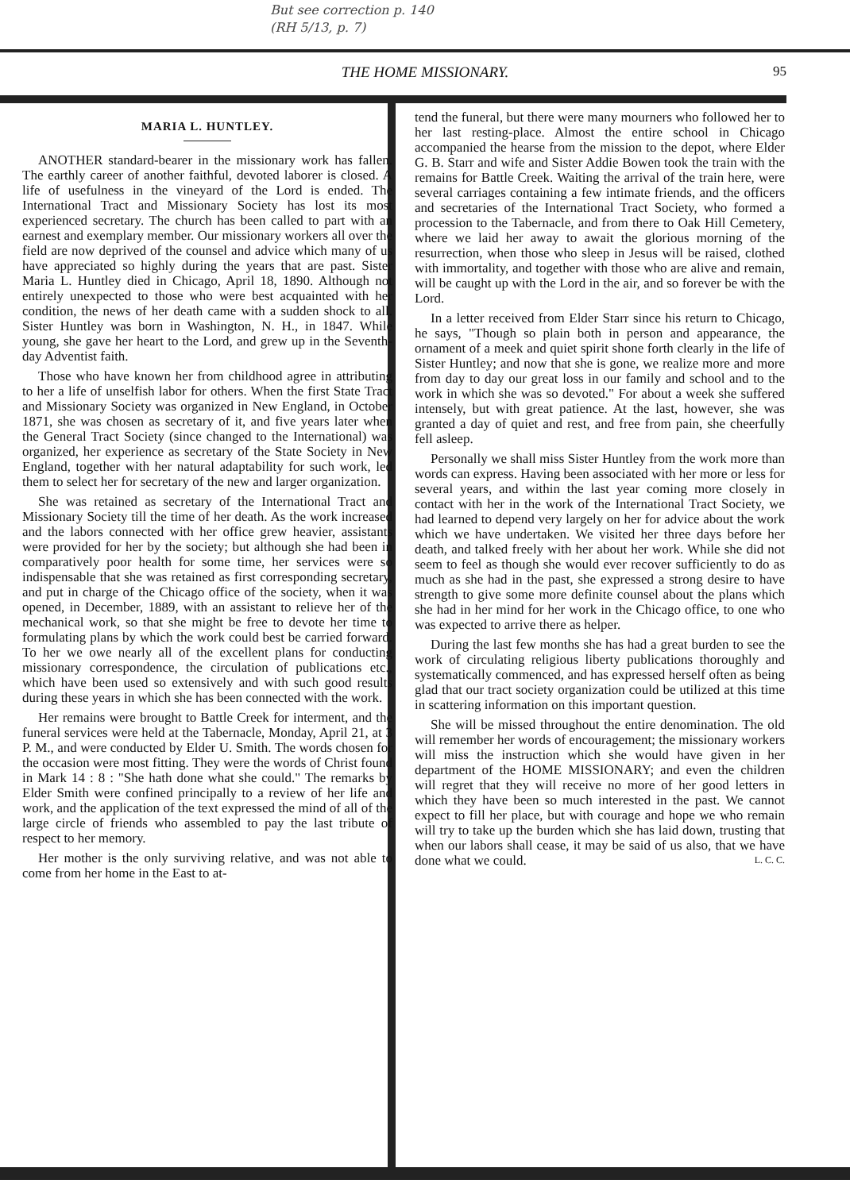But see correction p. 140
(RH 5/13, p. 7)
THE HOME MISSIONARY.
95
MARIA L. HUNTLEY.
ANOTHER standard-bearer in the missionary work has fallen. The earthly career of another faithful, devoted laborer is closed. A life of usefulness in the vineyard of the Lord is ended. The International Tract and Missionary Society has lost its most experienced secretary. The church has been called to part with an earnest and exemplary member. Our missionary workers all over the field are now deprived of the counsel and advice which many of us have appreciated so highly during the years that are past. Sister Maria L. Huntley died in Chicago, April 18, 1890. Although not entirely unexpected to those who were best acquainted with her condition, the news of her death came with a sudden shock to all. Sister Huntley was born in Washington, N. H., in 1847. While young, she gave her heart to the Lord, and grew up in the Seventh-day Adventist faith.
Those who have known her from childhood agree in attributing to her a life of unselfish labor for others. When the first State Tract and Missionary Society was organized in New England, in October 1871, she was chosen as secretary of it, and five years later when the General Tract Society (since changed to the International) was organized, her experience as secretary of the State Society in New England, together with her natural adaptability for such work, led them to select her for secretary of the new and larger organization.
She was retained as secretary of the International Tract and Missionary Society till the time of her death. As the work increased and the labors connected with her office grew heavier, assistants were provided for her by the society; but although she had been in comparatively poor health for some time, her services were so indispensable that she was retained as first corresponding secretary, and put in charge of the Chicago office of the society, when it was opened, in December, 1889, with an assistant to relieve her of the mechanical work, so that she might be free to devote her time to formulating plans by which the work could best be carried forward. To her we owe nearly all of the excellent plans for conducting missionary correspondence, the circulation of publications etc., which have been used so extensively and with such good results during these years in which she has been connected with the work.
Her remains were brought to Battle Creek for interment, and the funeral services were held at the Tabernacle, Monday, April 21, at 3 P. M., and were conducted by Elder U. Smith. The words chosen for the occasion were most fitting. They were the words of Christ found in Mark 14 : 8 : "She hath done what she could." The remarks by Elder Smith were confined principally to a review of her life and work, and the application of the text expressed the mind of all of the large circle of friends who assembled to pay the last tribute of respect to her memory.
Her mother is the only surviving relative, and was not able to come from her home in the East to at-
tend the funeral, but there were many mourners who followed her to her last resting-place. Almost the entire school in Chicago accompanied the hearse from the mission to the depot, where Elder G. B. Starr and wife and Sister Addie Bowen took the train with the remains for Battle Creek. Waiting the arrival of the train here, were several carriages containing a few intimate friends, and the officers and secretaries of the International Tract Society, who formed a procession to the Tabernacle, and from there to Oak Hill Cemetery, where we laid her away to await the glorious morning of the resurrection, when those who sleep in Jesus will be raised, clothed with immortality, and together with those who are alive and remain, will be caught up with the Lord in the air, and so forever be with the Lord.
In a letter received from Elder Starr since his return to Chicago, he says, "Though so plain both in person and appearance, the ornament of a meek and quiet spirit shone forth clearly in the life of Sister Huntley; and now that she is gone, we realize more and more from day to day our great loss in our family and school and to the work in which she was so devoted." For about a week she suffered intensely, but with great patience. At the last, however, she was granted a day of quiet and rest, and free from pain, she cheerfully fell asleep.
Personally we shall miss Sister Huntley from the work more than words can express. Having been associated with her more or less for several years, and within the last year coming more closely in contact with her in the work of the International Tract Society, we had learned to depend very largely on her for advice about the work which we have undertaken. We visited her three days before her death, and talked freely with her about her work. While she did not seem to feel as though she would ever recover sufficiently to do as much as she had in the past, she expressed a strong desire to have strength to give some more definite counsel about the plans which she had in her mind for her work in the Chicago office, to one who was expected to arrive there as helper.
During the last few months she has had a great burden to see the work of circulating religious liberty publications thoroughly and systematically commenced, and has expressed herself often as being glad that our tract society organization could be utilized at this time in scattering information on this important question.
She will be missed throughout the entire denomination. The old will remember her words of encouragement; the missionary workers will miss the instruction which she would have given in her department of the HOME MISSIONARY; and even the children will regret that they will receive no more of her good letters in which they have been so much interested in the past. We cannot expect to fill her place, but with courage and hope we who remain will try to take up the burden which she has laid down, trusting that when our labors shall cease, it may be said of us also, that we have done what we could. L. C. C.